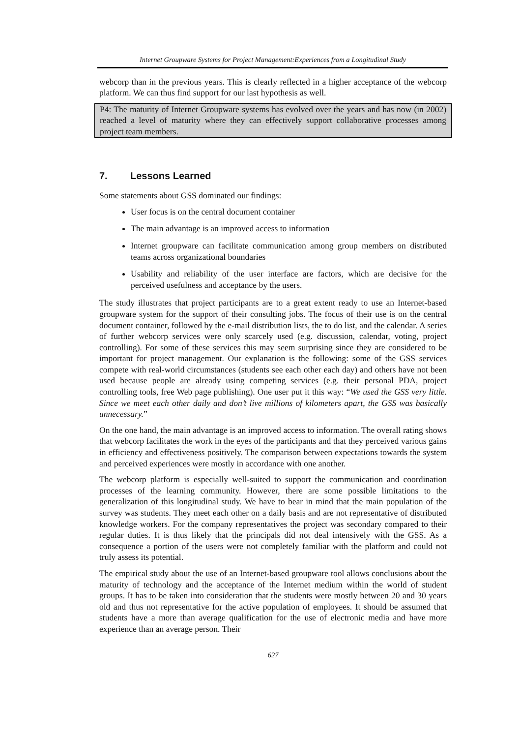Internet Groupware Systems for Project Management:Experiences from a Longitudinal Study
webcorp than in the previous years. This is clearly reflected in a higher acceptance of the webcorp platform. We can thus find support for our last hypothesis as well.
P4: The maturity of Internet Groupware systems has evolved over the years and has now (in 2002) reached a level of maturity where they can effectively support collaborative processes among project team members.
7. Lessons Learned
Some statements about GSS dominated our findings:
User focus is on the central document container
The main advantage is an improved access to information
Internet groupware can facilitate communication among group members on distributed teams across organizational boundaries
Usability and reliability of the user interface are factors, which are decisive for the perceived usefulness and acceptance by the users.
The study illustrates that project participants are to a great extent ready to use an Internet-based groupware system for the support of their consulting jobs. The focus of their use is on the central document container, followed by the e-mail distribution lists, the to do list, and the calendar. A series of further webcorp services were only scarcely used (e.g. discussion, calendar, voting, project controlling). For some of these services this may seem surprising since they are considered to be important for project management. Our explanation is the following: some of the GSS services compete with real-world circumstances (students see each other each day) and others have not been used because people are already using competing services (e.g. their personal PDA, project controlling tools, free Web page publishing). One user put it this way: “We used the GSS very little. Since we meet each other daily and don’t live millions of kilometers apart, the GSS was basically unnecessary.”
On the one hand, the main advantage is an improved access to information. The overall rating shows that webcorp facilitates the work in the eyes of the participants and that they perceived various gains in efficiency and effectiveness positively. The comparison between expectations towards the system and perceived experiences were mostly in accordance with one another.
The webcorp platform is especially well-suited to support the communication and coordination processes of the learning community. However, there are some possible limitations to the generalization of this longitudinal study. We have to bear in mind that the main population of the survey was students. They meet each other on a daily basis and are not representative of distributed knowledge workers. For the company representatives the project was secondary compared to their regular duties. It is thus likely that the principals did not deal intensively with the GSS. As a consequence a portion of the users were not completely familiar with the platform and could not truly assess its potential.
The empirical study about the use of an Internet-based groupware tool allows conclusions about the maturity of technology and the acceptance of the Internet medium within the world of student groups. It has to be taken into consideration that the students were mostly between 20 and 30 years old and thus not representative for the active population of employees. It should be assumed that students have a more than average qualification for the use of electronic media and have more experience than an average person. Their
627